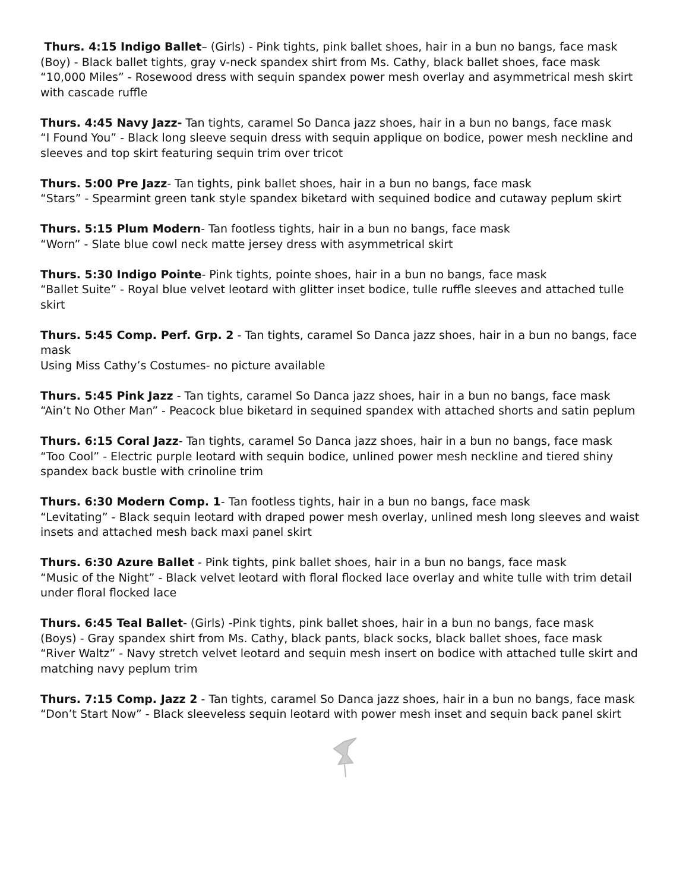Thurs. 4:15 Indigo Ballet– (Girls) - Pink tights, pink ballet shoes, hair in a bun no bangs, face mask
(Boy) - Black ballet tights, gray v-neck spandex shirt from Ms. Cathy, black ballet shoes, face mask
“10,000 Miles” - Rosewood dress with sequin spandex power mesh overlay and asymmetrical mesh skirt with cascade ruffle
Thurs. 4:45 Navy Jazz- Tan tights, caramel So Danca jazz shoes, hair in a bun no bangs, face mask
“I Found You” - Black long sleeve sequin dress with sequin applique on bodice, power mesh neckline and sleeves and top skirt featuring sequin trim over tricot
Thurs. 5:00 Pre Jazz- Tan tights, pink ballet shoes, hair in a bun no bangs, face mask
“Stars” - Spearmint green tank style spandex biketard with sequined bodice and cutaway peplum skirt
Thurs. 5:15 Plum Modern- Tan footless tights, hair in a bun no bangs, face mask
“Worn” - Slate blue cowl neck matte jersey dress with asymmetrical skirt
Thurs. 5:30 Indigo Pointe- Pink tights, pointe shoes, hair in a bun no bangs, face mask
“Ballet Suite” - Royal blue velvet leotard with glitter inset bodice, tulle ruffle sleeves and attached tulle skirt
Thurs. 5:45 Comp. Perf. Grp. 2 - Tan tights, caramel So Danca jazz shoes, hair in a bun no bangs, face mask
Using Miss Cathy’s Costumes- no picture available
Thurs. 5:45 Pink Jazz - Tan tights, caramel So Danca jazz shoes, hair in a bun no bangs, face mask
“Ain’t No Other Man” - Peacock blue biketard in sequined spandex with attached shorts and satin peplum
Thurs. 6:15 Coral Jazz- Tan tights, caramel So Danca jazz shoes, hair in a bun no bangs, face mask
“Too Cool” - Electric purple leotard with sequin bodice, unlined power mesh neckline and tiered shiny spandex back bustle with crinoline trim
Thurs. 6:30 Modern Comp. 1- Tan footless tights, hair in a bun no bangs, face mask
“Levitating” - Black sequin leotard with draped power mesh overlay, unlined mesh long sleeves and waist insets and attached mesh back maxi panel skirt
Thurs. 6:30 Azure Ballet - Pink tights, pink ballet shoes, hair in a bun no bangs, face mask
“Music of the Night” - Black velvet leotard with floral flocked lace overlay and white tulle with trim detail under floral flocked lace
Thurs. 6:45 Teal Ballet- (Girls) -Pink tights, pink ballet shoes, hair in a bun no bangs, face mask
(Boys) - Gray spandex shirt from Ms. Cathy, black pants, black socks, black ballet shoes, face mask
“River Waltz” - Navy stretch velvet leotard and sequin mesh insert on bodice with attached tulle skirt and matching navy peplum trim
Thurs. 7:15 Comp. Jazz 2 - Tan tights, caramel So Danca jazz shoes, hair in a bun no bangs, face mask
“Don’t Start Now” - Black sleeveless sequin leotard with power mesh inset and sequin back panel skirt